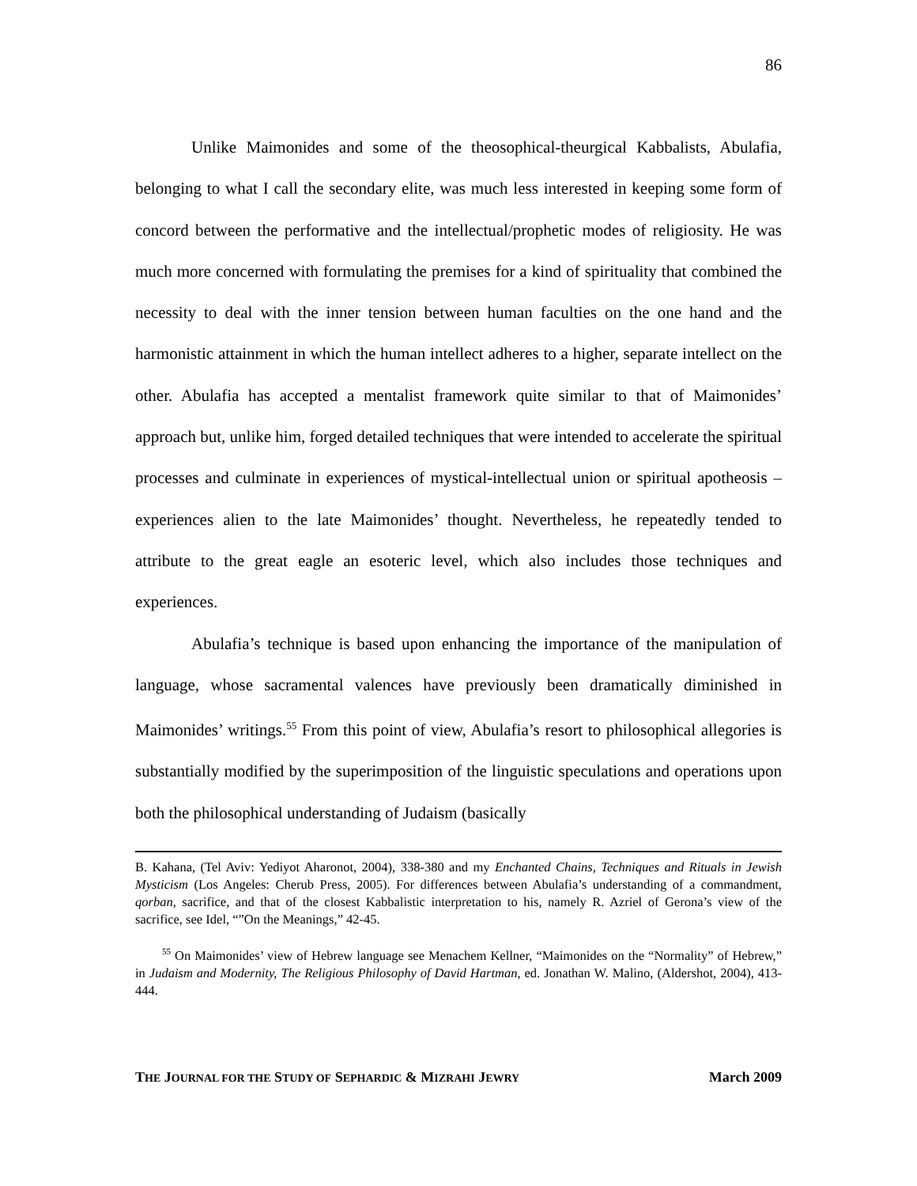86
Unlike Maimonides and some of the theosophical-theurgical Kabbalists, Abulafia, belonging to what I call the secondary elite, was much less interested in keeping some form of concord between the performative and the intellectual/prophetic modes of religiosity. He was much more concerned with formulating the premises for a kind of spirituality that combined the necessity to deal with the inner tension between human faculties on the one hand and the harmonistic attainment in which the human intellect adheres to a higher, separate intellect on the other. Abulafia has accepted a mentalist framework quite similar to that of Maimonides’ approach but, unlike him, forged detailed techniques that were intended to accelerate the spiritual processes and culminate in experiences of mystical-intellectual union or spiritual apotheosis – experiences alien to the late Maimonides’ thought. Nevertheless, he repeatedly tended to attribute to the great eagle an esoteric level, which also includes those techniques and experiences.
Abulafia’s technique is based upon enhancing the importance of the manipulation of language, whose sacramental valences have previously been dramatically diminished in Maimonides’ writings.<sup>55</sup> From this point of view, Abulafia’s resort to philosophical allegories is substantially modified by the superimposition of the linguistic speculations and operations upon both the philosophical understanding of Judaism (basically
B. Kahana, (Tel Aviv: Yediyot Aharonot, 2004), 338-380 and my Enchanted Chains, Techniques and Rituals in Jewish Mysticism (Los Angeles: Cherub Press, 2005). For differences between Abulafia’s understanding of a commandment, qorban, sacrifice, and that of the closest Kabbalistic interpretation to his, namely R. Azriel of Gerona’s view of the sacrifice, see Idel, “”On the Meanings,” 42-45.
<sup>55</sup> On Maimonides’ view of Hebrew language see Menachem Kellner, “Maimonides on the “Normality” of Hebrew,” in Judaism and Modernity, The Religious Philosophy of David Hartman, ed. Jonathan W. Malino, (Aldershot, 2004), 413-444.
THE JOURNAL FOR THE STUDY OF SEPHARDIC & MIZRAHI JEWRY March 2009